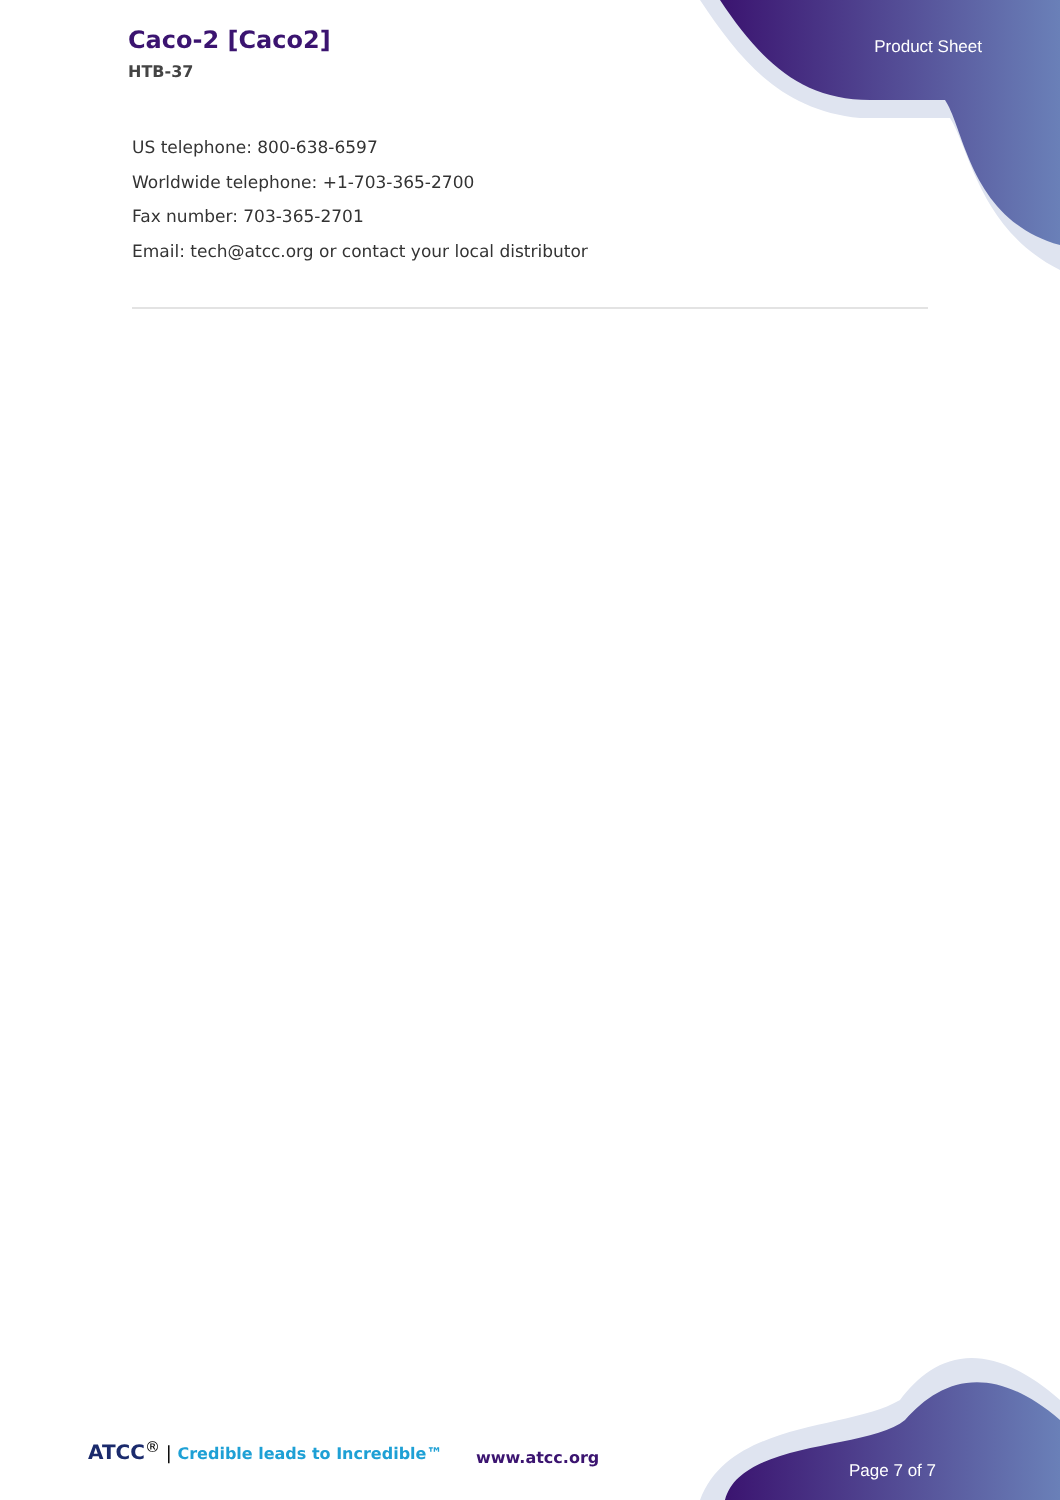Caco-2 [Caco2]
HTB-37
Product Sheet
US telephone: 800-638-6597
Worldwide telephone: +1-703-365-2700
Fax number: 703-365-2701
Email: tech@atcc.org or contact your local distributor
ATCC<sup>®</sup> | Credible leads to Incredible™
www.atcc.org
Page 7 of 7